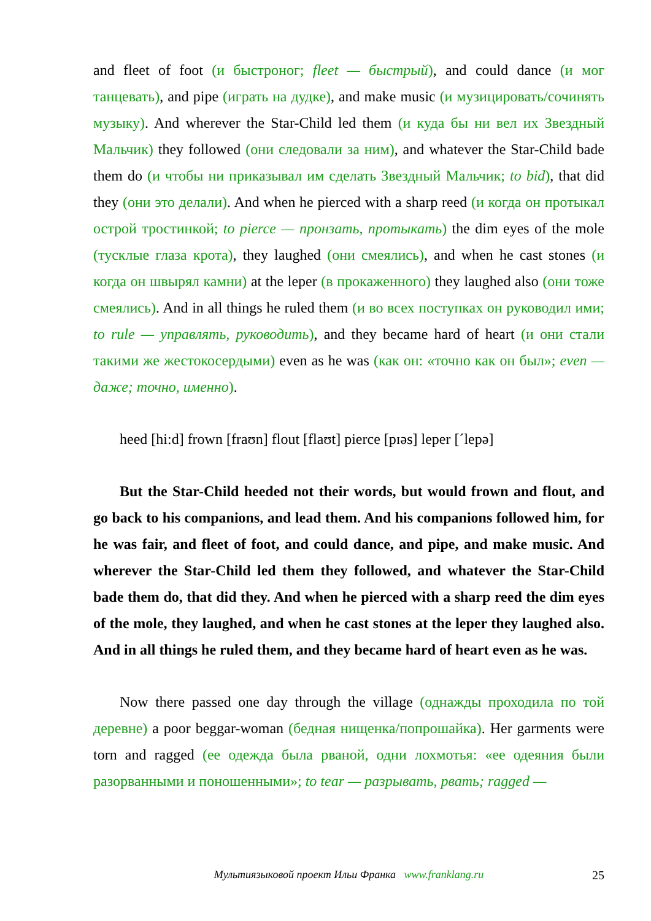and fleet of foot (и быстроног; fleet — быстрый), and could dance (и мог танцевать), and pipe (играть на дудке), and make music (и музицировать/сочинять музыку). And wherever the Star-Child led them (и куда бы ни вел их Звездный Мальчик) they followed (они следовали за ним), and whatever the Star-Child bade them do (и чтобы ни приказывал им сделать Звездный Мальчик; to bid), that did they (они это делали). And when he pierced with a sharp reed (и когда он протыкал острой тростинкой; to pierce — пронзать, протыкать) the dim eyes of the mole (тусклые глаза крота), they laughed (они смеялись), and when he cast stones (и когда он швырял камни) at the leper (в прокаженного) they laughed also (они тоже смеялись). And in all things he ruled them (и во всех поступках он руководил ими; to rule — управлять, руководить), and they became hard of heart (и они стали такими же жестокосердыми) even as he was (как он: «точно как он был»; even — даже; точно, именно).
heed [hi:d] frown [fraʊn] flout [flaʊt] pierce [pɪəs] leper [ˊlepə]
But the Star-Child heeded not their words, but would frown and flout, and go back to his companions, and lead them. And his companions followed him, for he was fair, and fleet of foot, and could dance, and pipe, and make music. And wherever the Star-Child led them they followed, and whatever the Star-Child bade them do, that did they. And when he pierced with a sharp reed the dim eyes of the mole, they laughed, and when he cast stones at the leper they laughed also. And in all things he ruled them, and they became hard of heart even as he was.
Now there passed one day through the village (однажды проходила по той деревне) a poor beggar-woman (бедная нищенка/попрошайка). Her garments were torn and ragged (ее одежда была рваной, одни лохмотья: «ее одеяния были разорванными и поношенными»; to tear — разрывать, рвать; ragged —
Мультиязыковой проект Ильи Франка www.franklang.ru
25